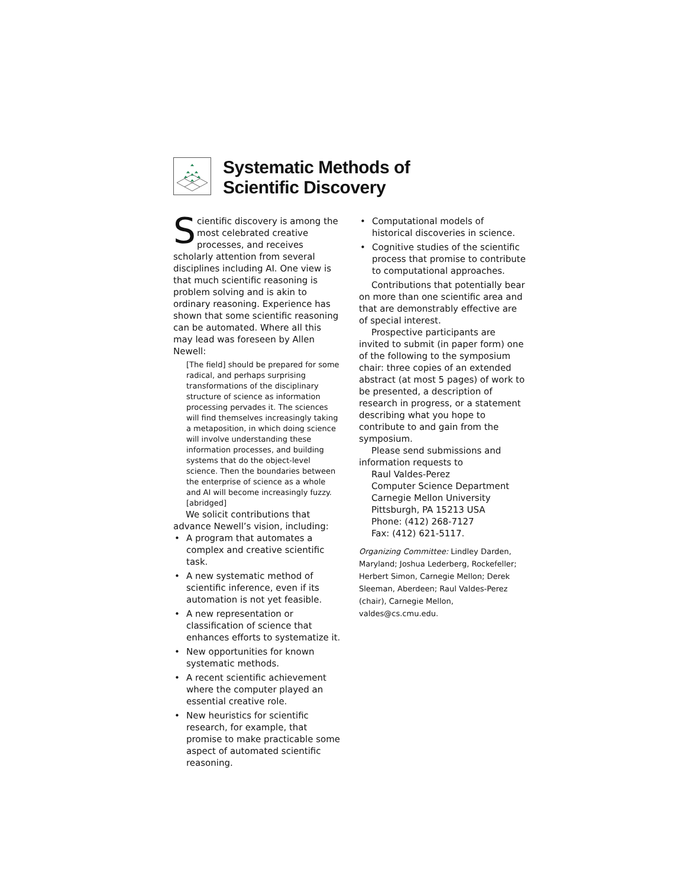Systematic Methods of
Scientific Discovery
Scientific discovery is among the most celebrated creative processes, and receives scholarly attention from several disciplines including AI. One view is that much scientific reasoning is problem solving and is akin to ordinary reasoning. Experience has shown that some scientific reasoning can be automated. Where all this may lead was foreseen by Allen Newell:
[The field] should be prepared for some radical, and perhaps surprising transformations of the disciplinary structure of science as information processing pervades it. The sciences will find themselves increasingly taking a metaposition, in which doing science will involve understanding these information processes, and building systems that do the object-level science. Then the boundaries between the enterprise of science as a whole and AI will become increasingly fuzzy. [abridged]
We solicit contributions that advance Newell’s vision, including:
• A program that automates a complex and creative scientific task.
• A new systematic method of scientific inference, even if its automation is not yet feasible.
• A new representation or classification of science that enhances efforts to systematize it.
• New opportunities for known systematic methods.
• A recent scientific achievement where the computer played an essential creative role.
• New heuristics for scientific research, for example, that promise to make practicable some aspect of automated scientific reasoning.
• Computational models of historical discoveries in science.
• Cognitive studies of the scientific process that promise to contribute to computational approaches.
Contributions that potentially bear on more than one scientific area and that are demonstrably effective are of special interest.
Prospective participants are invited to submit (in paper form) one of the following to the symposium chair: three copies of an extended abstract (at most 5 pages) of work to be presented, a description of research in progress, or a statement describing what you hope to contribute to and gain from the symposium.
Please send submissions and information requests to
Raul Valdes-Perez
Computer Science Department
Carnegie Mellon University
Pittsburgh, PA 15213 USA
Phone: (412) 268-7127
Fax: (412) 621-5117.
Organizing Committee: Lindley Darden, Maryland; Joshua Lederberg, Rockefeller; Herbert Simon, Carnegie Mellon; Derek Sleeman, Aberdeen; Raul Valdes-Perez (chair), Carnegie Mellon, valdes@cs.cmu.edu.